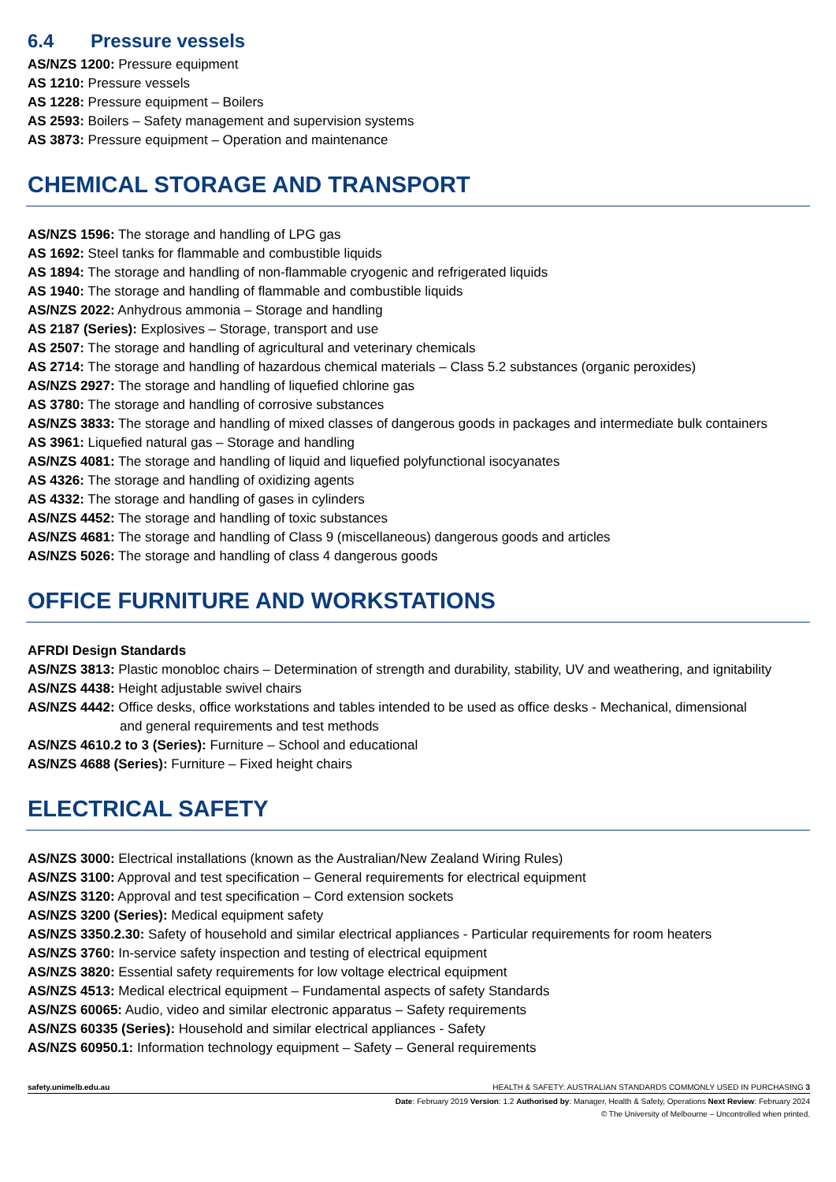6.4 Pressure vessels
AS/NZS 1200: Pressure equipment
AS 1210: Pressure vessels
AS 1228: Pressure equipment – Boilers
AS 2593: Boilers – Safety management and supervision systems
AS 3873: Pressure equipment – Operation and maintenance
CHEMICAL STORAGE AND TRANSPORT
AS/NZS 1596: The storage and handling of LPG gas
AS 1692: Steel tanks for flammable and combustible liquids
AS 1894: The storage and handling of non-flammable cryogenic and refrigerated liquids
AS 1940: The storage and handling of flammable and combustible liquids
AS/NZS 2022: Anhydrous ammonia – Storage and handling
AS 2187 (Series): Explosives – Storage, transport and use
AS 2507: The storage and handling of agricultural and veterinary chemicals
AS 2714: The storage and handling of hazardous chemical materials – Class 5.2 substances (organic peroxides)
AS/NZS 2927: The storage and handling of liquefied chlorine gas
AS 3780: The storage and handling of corrosive substances
AS/NZS 3833: The storage and handling of mixed classes of dangerous goods in packages and intermediate bulk containers
AS 3961: Liquefied natural gas – Storage and handling
AS/NZS 4081: The storage and handling of liquid and liquefied polyfunctional isocyanates
AS 4326: The storage and handling of oxidizing agents
AS 4332: The storage and handling of gases in cylinders
AS/NZS 4452: The storage and handling of toxic substances
AS/NZS 4681: The storage and handling of Class 9 (miscellaneous) dangerous goods and articles
AS/NZS 5026: The storage and handling of class 4 dangerous goods
OFFICE FURNITURE AND WORKSTATIONS
AFRDI Design Standards
AS/NZS 3813: Plastic monobloc chairs – Determination of strength and durability, stability, UV and weathering, and ignitability
AS/NZS 4438: Height adjustable swivel chairs
AS/NZS 4442: Office desks, office workstations and tables intended to be used as office desks - Mechanical, dimensional
and general requirements and test methods
AS/NZS 4610.2 to 3 (Series): Furniture – School and educational
AS/NZS 4688 (Series): Furniture – Fixed height chairs
ELECTRICAL SAFETY
AS/NZS 3000: Electrical installations (known as the Australian/New Zealand Wiring Rules)
AS/NZS 3100: Approval and test specification – General requirements for electrical equipment
AS/NZS 3120: Approval and test specification – Cord extension sockets
AS/NZS 3200 (Series): Medical equipment safety
AS/NZS 3350.2.30: Safety of household and similar electrical appliances - Particular requirements for room heaters
AS/NZS 3760: In-service safety inspection and testing of electrical equipment
AS/NZS 3820: Essential safety requirements for low voltage electrical equipment
AS/NZS 4513: Medical electrical equipment – Fundamental aspects of safety Standards
AS/NZS 60065: Audio, video and similar electronic apparatus – Safety requirements
AS/NZS 60335 (Series): Household and similar electrical appliances - Safety
AS/NZS 60950.1: Information technology equipment – Safety – General requirements
safety.unimelb.edu.au HEALTH & SAFETY: AUSTRALIAN STANDARDS COMMONLY USED IN PURCHASING 3
Date: February 2019 Version: 1.2 Authorised by: Manager, Health & Safety, Operations Next Review: February 2024
© The University of Melbourne – Uncontrolled when printed.